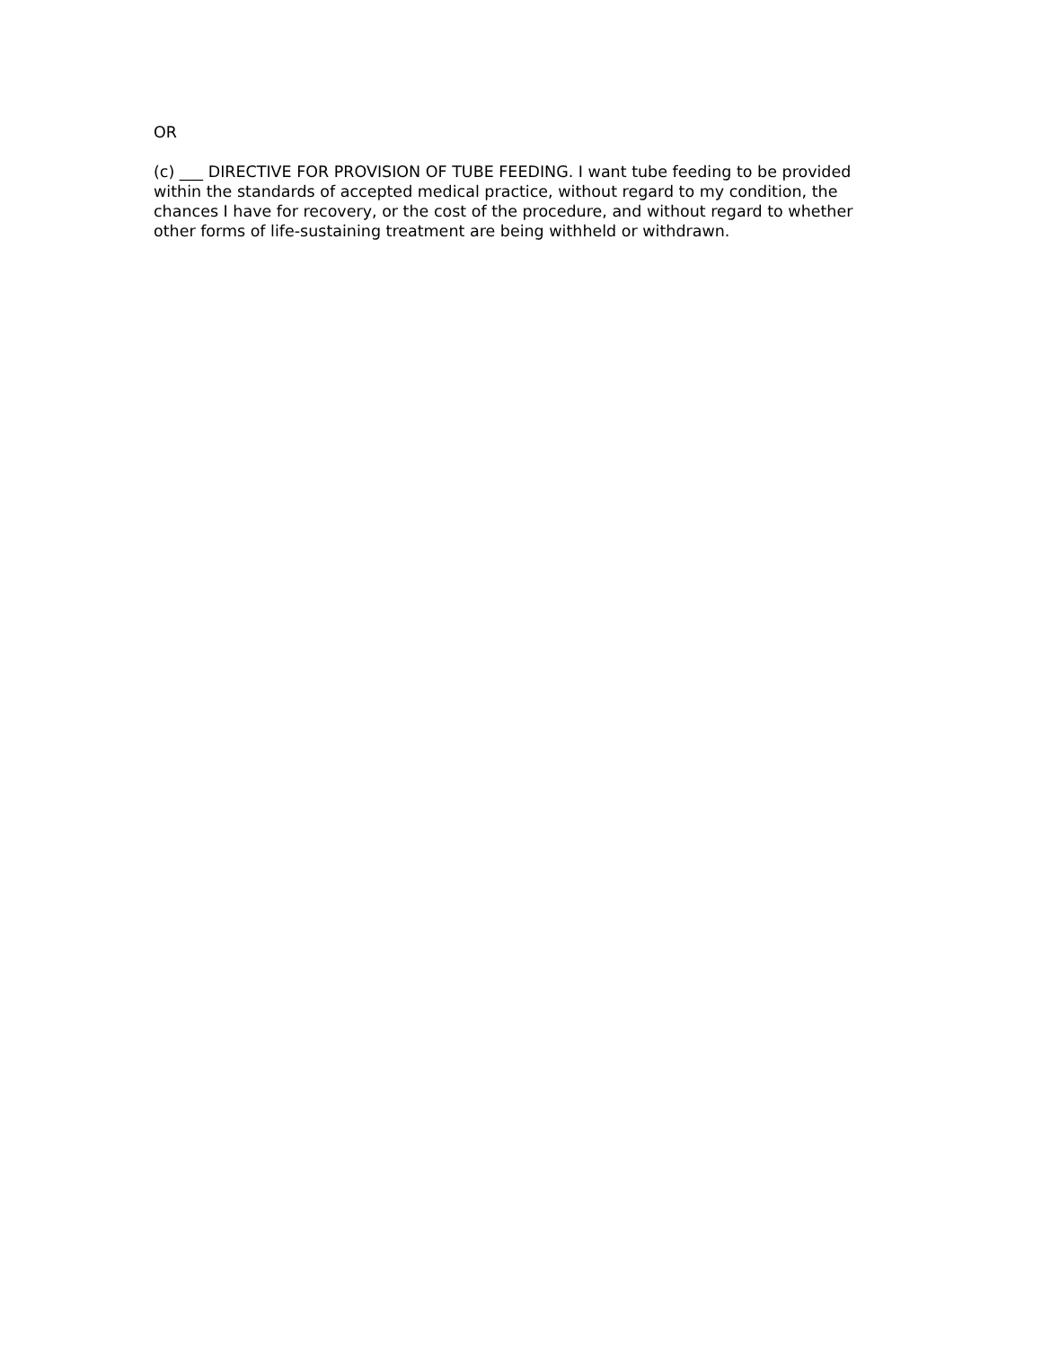OR
(c) ___ DIRECTIVE FOR PROVISION OF TUBE FEEDING. I want tube feeding to be provided within the standards of accepted medical practice, without regard to my condition, the chances I have for recovery, or the cost of the procedure, and without regard to whether other forms of life-sustaining treatment are being withheld or withdrawn.